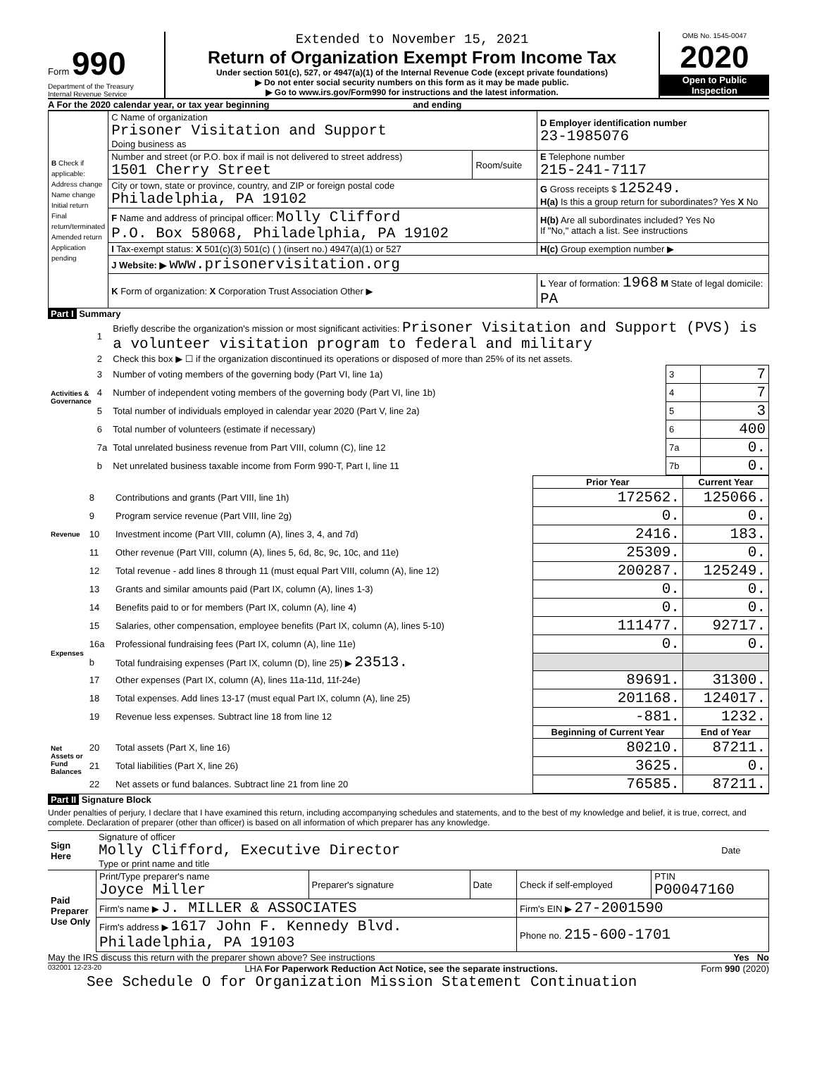Form 990
Department of the Treasury
Internal Revenue Service
Extended to November 15, 2021
Return of Organization Exempt From Income Tax
Under section 501(c), 527, or 4947(a)(1) of the Internal Revenue Code (except private foundations)
▶ Do not enter social security numbers on this form as it may be made public.
▶ Go to www.irs.gov/Form990 for instructions and the latest information.
OMB No. 1545-0047
2020
Open to Public Inspection
A For the 2020 calendar year, or tax year beginning and ending
| B Check if applicable: Address change Name change Initial return Final return/terminated Amended return Application pending | C Name of organization Prisoner Visitation and Support Doing business as | | D Employer identification number 23-1985076 |
| | Number and street (or P.O. box if mail is not delivered to street address) 1501 Cherry Street | Room/suite | E Telephone number 215-241-7117 |
| | City or town, state or province, country, and ZIP or foreign postal code Philadelphia, PA 19102 | | G Gross receipts $ 125249. H(a) Is this a group return for subordinates? Yes X No |
| | F Name and address of principal officer: Molly Clifford P.O. Box 58068, Philadelphia, PA 19102 | | H(b) Are all subordinates included? Yes No If "No," attach a list. See instructions |
| | I Tax-exempt status: X 501(c)(3) 501(c) ( ) (insert no.) 4947(a)(1) or 527 | | H(c) Group exemption number ▶ |
| | J Website: ▶ www.prisonervisitation.org | | |
| | K Form of organization: X Corporation Trust Association Other ▶ | | L Year of formation: 1968 M State of legal domicile: PA |
Part I Summary
| Activities & Governance | 1 | Briefly describe the organization's mission or most significant activities: Prisoner Visitation and Support (PVS) is a volunteer visitation program to federal and military | | |
| | 2 | Check this box ▶ ☐ if the organization discontinued its operations or disposed of more than 25% of its net assets. | | |
| | 3 | Number of voting members of the governing body (Part VI, line 1a) | 3 | 7 |
| | 4 | Number of independent voting members of the governing body (Part VI, line 1b) | 4 | 7 |
| | 5 | Total number of individuals employed in calendar year 2020 (Part V, line 2a) | 5 | 3 |
| | 6 | Total number of volunteers (estimate if necessary) | 6 | 400 |
| | 7a | Total unrelated business revenue from Part VIII, column (C), line 12 | 7a | 0. |
| | b | Net unrelated business taxable income from Form 990-T, Part I, line 11 | 7b | 0. |
| | | | Prior Year | Current Year |
| --- | --- | --- | --- | --- |
| Revenue | 8 | Contributions and grants (Part VIII, line 1h) | 172562. | 125066. |
| | 9 | Program service revenue (Part VIII, line 2g) | 0. | 0. |
| | 10 | Investment income (Part VIII, column (A), lines 3, 4, and 7d) | 2416. | 183. |
| | 11 | Other revenue (Part VIII, column (A), lines 5, 6d, 8c, 9c, 10c, and 11e) | 25309. | 0. |
| | 12 | Total revenue - add lines 8 through 11 (must equal Part VIII, column (A), line 12) | 200287. | 125249. |
| Expenses | 13 | Grants and similar amounts paid (Part IX, column (A), lines 1-3) | 0. | 0. |
| | 14 | Benefits paid to or for members (Part IX, column (A), line 4) | 0. | 0. |
| | 15 | Salaries, other compensation, employee benefits (Part IX, column (A), lines 5-10) | 111477. | 92717. |
| | 16a | Professional fundraising fees (Part IX, column (A), line 11e) | 0. | 0. |
| | b | Total fundraising expenses (Part IX, column (D), line 25) ▶ 23513. | | |
| | 17 | Other expenses (Part IX, column (A), lines 11a-11d, 11f-24e) | 89691. | 31300. |
| | 18 | Total expenses. Add lines 13-17 (must equal Part IX, column (A), line 25) | 201168. | 124017. |
| | 19 | Revenue less expenses. Subtract line 18 from line 12 | -881. | 1232. |
| Net Assets or Fund Balances | | | Beginning of Current Year | End of Year |
| | 20 | Total assets (Part X, line 16) | 80210. | 87211. |
| | 21 | Total liabilities (Part X, line 26) | 3625. | 0. |
| | 22 | Net assets or fund balances. Subtract line 21 from line 20 | 76585. | 87211. |
Part II Signature Block
Under penalties of perjury, I declare that I have examined this return, including accompanying schedules and statements, and to the best of my knowledge and belief, it is true, correct, and complete. Declaration of preparer (other than officer) is based on all information of which preparer has any knowledge.
| Sign Here | Signature of officer Molly Clifford, Executive Director Type or print name and title | Date |
| Paid Preparer Use Only | Print/Type preparer's name Joyce Miller | Preparer's signature | Date | Check if self-employed | PTIN P00047160 |
| | Firm's name ▶ J. MILLER & ASSOCIATES | | | Firm's EIN ▶ 27-2001590 | |
| | Firm's address ▶ 1617 John F. Kennedy Blvd. Philadelphia, PA 19103 | | | Phone no. 215-600-1701 | |
May the IRS discuss this return with the preparer shown above? See instructions Yes No
032001 12-23-20 LHA For Paperwork Reduction Act Notice, see the separate instructions. Form 990 (2020)
See Schedule O for Organization Mission Statement Continuation